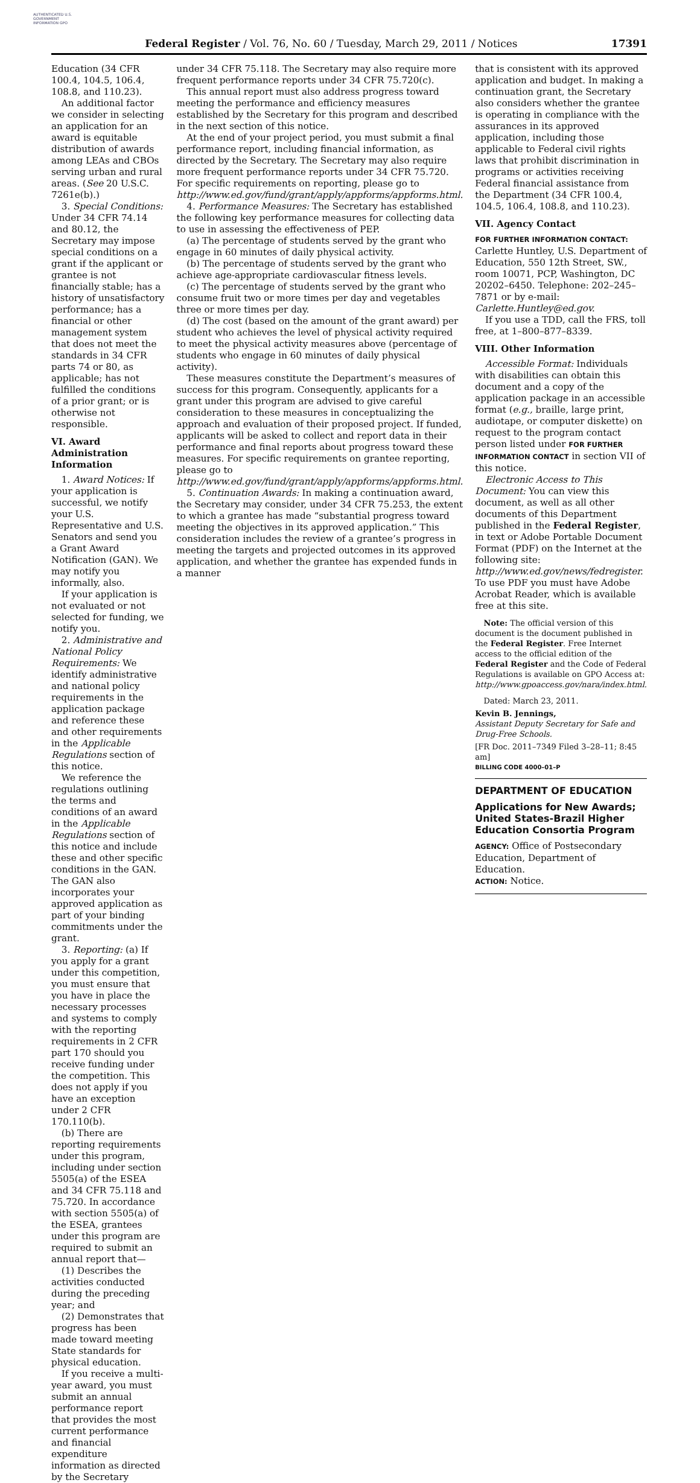AUTHENTICATED U.S. GOVERNMENT INFORMATION GPO
Federal Register / Vol. 76, No. 60 / Tuesday, March 29, 2011 / Notices 17391
Education (34 CFR 100.4, 104.5, 106.4, 108.8, and 110.23).
An additional factor we consider in selecting an application for an award is equitable distribution of awards among LEAs and CBOs serving urban and rural areas. (See 20 U.S.C. 7261e(b).)
3. Special Conditions: Under 34 CFR 74.14 and 80.12, the Secretary may impose special conditions on a grant if the applicant or grantee is not financially stable; has a history of unsatisfactory performance; has a financial or other management system that does not meet the standards in 34 CFR parts 74 or 80, as applicable; has not fulfilled the conditions of a prior grant; or is otherwise not responsible.
VI. Award Administration Information
1. Award Notices: If your application is successful, we notify your U.S. Representative and U.S. Senators and send you a Grant Award Notification (GAN). We may notify you informally, also.
If your application is not evaluated or not selected for funding, we notify you.
2. Administrative and National Policy Requirements: We identify administrative and national policy requirements in the application package and reference these and other requirements in the Applicable Regulations section of this notice.
We reference the regulations outlining the terms and conditions of an award in the Applicable Regulations section of this notice and include these and other specific conditions in the GAN. The GAN also incorporates your approved application as part of your binding commitments under the grant.
3. Reporting: (a) If you apply for a grant under this competition, you must ensure that you have in place the necessary processes and systems to comply with the reporting requirements in 2 CFR part 170 should you receive funding under the competition. This does not apply if you have an exception under 2 CFR 170.110(b).
(b) There are reporting requirements under this program, including under section 5505(a) of the ESEA and 34 CFR 75.118 and 75.720. In accordance with section 5505(a) of the ESEA, grantees under this program are required to submit an annual report that—
(1) Describes the activities conducted during the preceding year; and
(2) Demonstrates that progress has been made toward meeting State standards for physical education.
If you receive a multi-year award, you must submit an annual performance report that provides the most current performance and financial expenditure information as directed by the Secretary
under 34 CFR 75.118. The Secretary may also require more frequent performance reports under 34 CFR 75.720(c).
This annual report must also address progress toward meeting the performance and efficiency measures established by the Secretary for this program and described in the next section of this notice.
At the end of your project period, you must submit a final performance report, including financial information, as directed by the Secretary. The Secretary may also require more frequent performance reports under 34 CFR 75.720. For specific requirements on reporting, please go to http://www.ed.gov/fund/grant/apply/appforms/appforms.html.
4. Performance Measures: The Secretary has established the following key performance measures for collecting data to use in assessing the effectiveness of PEP.
(a) The percentage of students served by the grant who engage in 60 minutes of daily physical activity.
(b) The percentage of students served by the grant who achieve age-appropriate cardiovascular fitness levels.
(c) The percentage of students served by the grant who consume fruit two or more times per day and vegetables three or more times per day.
(d) The cost (based on the amount of the grant award) per student who achieves the level of physical activity required to meet the physical activity measures above (percentage of students who engage in 60 minutes of daily physical activity).
These measures constitute the Department’s measures of success for this program. Consequently, applicants for a grant under this program are advised to give careful consideration to these measures in conceptualizing the approach and evaluation of their proposed project. If funded, applicants will be asked to collect and report data in their performance and final reports about progress toward these measures. For specific requirements on grantee reporting, please go to http://www.ed.gov/fund/grant/apply/appforms/appforms.html.
5. Continuation Awards: In making a continuation award, the Secretary may consider, under 34 CFR 75.253, the extent to which a grantee has made “substantial progress toward meeting the objectives in its approved application.” This consideration includes the review of a grantee’s progress in meeting the targets and projected outcomes in its approved application, and whether the grantee has expended funds in a manner
that is consistent with its approved application and budget. In making a continuation grant, the Secretary also considers whether the grantee is operating in compliance with the assurances in its approved application, including those applicable to Federal civil rights laws that prohibit discrimination in programs or activities receiving Federal financial assistance from the Department (34 CFR 100.4, 104.5, 106.4, 108.8, and 110.23).
VII. Agency Contact
FOR FURTHER INFORMATION CONTACT: Carlette Huntley, U.S. Department of Education, 550 12th Street, SW., room 10071, PCP, Washington, DC 20202–6450. Telephone: 202–245–7871 or by e-mail: Carlette.Huntley@ed.gov.
If you use a TDD, call the FRS, toll free, at 1–800–877–8339.
VIII. Other Information
Accessible Format: Individuals with disabilities can obtain this document and a copy of the application package in an accessible format (e.g., braille, large print, audiotape, or computer diskette) on request to the program contact person listed under FOR FURTHER INFORMATION CONTACT in section VII of this notice.
Electronic Access to This Document: You can view this document, as well as all other documents of this Department published in the Federal Register, in text or Adobe Portable Document Format (PDF) on the Internet at the following site: http://www.ed.gov/news/fedregister. To use PDF you must have Adobe Acrobat Reader, which is available free at this site.
Note: The official version of this document is the document published in the Federal Register. Free Internet access to the official edition of the Federal Register and the Code of Federal Regulations is available on GPO Access at: http://www.gpoaccess.gov/nara/index.html.
Dated: March 23, 2011.
Kevin B. Jennings,
Assistant Deputy Secretary for Safe and Drug-Free Schools.
[FR Doc. 2011–7349 Filed 3–28–11; 8:45 am]
BILLING CODE 4000–01–P
DEPARTMENT OF EDUCATION
Applications for New Awards; United States-Brazil Higher Education Consortia Program
AGENCY: Office of Postsecondary Education, Department of Education.
ACTION: Notice.